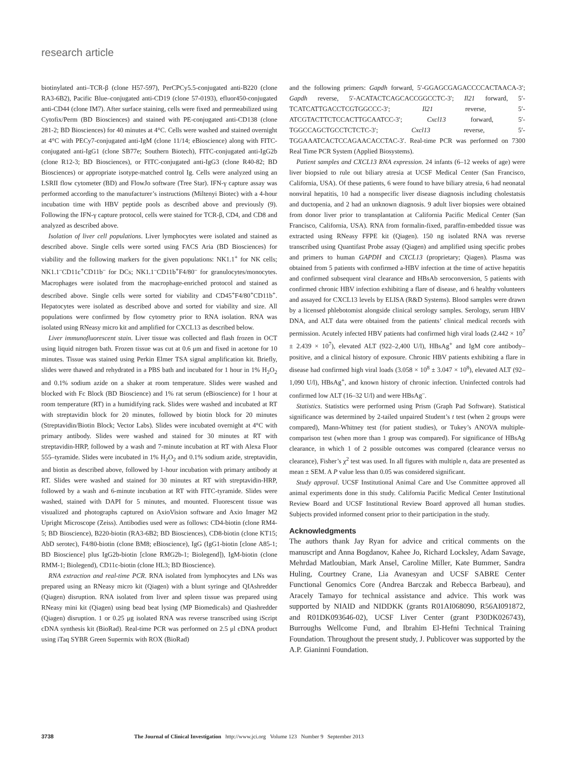research article
biotinylated anti–TCR-β (clone H57-597), PerCPCy5.5-conjugated anti-B220 (clone RA3-6B2), Pacific Blue–conjugated anti-CD19 (clone 57-0193), efluor450-conjugated anti-CD44 (clone IM7). After surface staining, cells were fixed and permeabilized using Cytofix/Perm (BD Biosciences) and stained with PE-conjugated anti-CD138 (clone 281-2; BD Biosciences) for 40 minutes at 4°C. Cells were washed and stained overnight at 4°C with PECy7-conjugated anti-IgM (clone 11/14; eBioscience) along with FITC-conjugated anti-IgG1 (clone SB77e; Southern Biotech), FITC-conjugated anti-IgG2b (clone R12-3; BD Biosciences), or FITC-conjugated anti-IgG3 (clone R40-82; BD Biosciences) or appropriate isotype-matched control Ig. Cells were analyzed using an LSRII flow cytometer (BD) and FlowJo software (Tree Star). IFN-γ capture assay was performed according to the manufacturer’s instructions (Miltenyi Biotec) with a 4-hour incubation time with HBV peptide pools as described above and previously (9). Following the IFN-γ capture protocol, cells were stained for TCR-β, CD4, and CD8 and analyzed as described above.
Isolation of liver cell populations. Liver lymphocytes were isolated and stained as described above. Single cells were sorted using FACS Aria (BD Biosciences) for viability and the following markers for the given populations: NK1.1<sup>+</sup> for NK cells; NK1.1<sup>–</sup>CD11c<sup>+</sup>CD11b<sup>–</sup> for DCs; NK1.1<sup>–</sup>CD11b<sup>+</sup>F4/80<sup>–</sup> for granulocytes/monocytes. Macrophages were isolated from the macrophage-enriched protocol and stained as described above. Single cells were sorted for viability and CD45<sup>+</sup>F4/80<sup>+</sup>CD11b<sup>+</sup>. Hepatocytes were isolated as described above and sorted for viability and size. All populations were confirmed by flow cytometry prior to RNA isolation. RNA was isolated using RNeasy micro kit and amplified for CXCL13 as described below.
Liver immunofluorescent stain. Liver tissue was collected and flash frozen in OCT using liquid nitrogen bath. Frozen tissue was cut at 0.6 μm and fixed in acetone for 10 minutes. Tissue was stained using Perkin Elmer TSA signal amplification kit. Briefly, slides were thawed and rehydrated in a PBS bath and incubated for 1 hour in 1% H<sub>2</sub>O<sub>2</sub> and 0.1% sodium azide on a shaker at room temperature. Slides were washed and blocked with Fc Block (BD Bioscience) and 1% rat serum (eBioscience) for 1 hour at room temperature (RT) in a humidifying rack. Slides were washed and incubated at RT with streptavidin block for 20 minutes, followed by biotin block for 20 minutes (Streptavidin/Biotin Block; Vector Labs). Slides were incubated overnight at 4°C with primary antibody. Slides were washed and stained for 30 minutes at RT with streptavidin-HRP, followed by a wash and 7-minute incubation at RT with Alexa Fluor 555–tyramide. Slides were incubated in 1% H<sub>2</sub>O<sub>2</sub> and 0.1% sodium azide, streptavidin, and biotin as described above, followed by 1-hour incubation with primary antibody at RT. Slides were washed and stained for 30 minutes at RT with streptavidin-HRP, followed by a wash and 6-minute incubation at RT with FITC-tyramide. Slides were washed, stained with DAPI for 5 minutes, and mounted. Fluorescent tissue was visualized and photographs captured on AxioVision software and Axio Imager M2 Upright Microscope (Zeiss). Antibodies used were as follows: CD4-biotin (clone RM4-5; BD Bioscience), B220-biotin (RA3-6B2; BD Biosciences), CD8-biotin (clone KT15; AbD serotec), F4/80-biotin (clone BM8; eBioscience), IgG (IgG1-biotin [clone A85-1; BD Bioscience] plus IgG2b-biotin [clone RMG2b-1; Biolegend]), IgM-biotin (clone RMM-1; Biolegend), CD11c-biotin (clone HL3; BD Bioscience).
RNA extraction and real-time PCR. RNA isolated from lymphocytes and LNs was prepared using an RNeasy micro kit (Qiagen) with a blunt syringe and QIAshredder (Qiagen) disruption. RNA isolated from liver and spleen tissue was prepared using RNeasy mini kit (Qiagen) using bead beat lysing (MP Biomedicals) and Qiashredder (Qiagen) disruption. 1 or 0.25 μg isolated RNA was reverse transcribed using iScript cDNA synthesis kit (BioRad). Real-time PCR was performed on 2.5 μl cDNA product using iTaq SYBR Green Supermix with ROX (BioRad)
and the following primers: Gapdh forward, 5′-GGAGCGAGACCCCACTAACA-3′; Gapdh reverse, 5′-ACATACTCAGCACCGGCCTC-3′; Il21 forward, 5′-TCATCATTGACCTCGTGGCCC-3′; Il21 reverse, 5′-ATCGTACTTCTCCACTTGCAATCC-3′; Cxcl13 forward, 5′-TGGCCAGCTGCCTCTCTC-3′; Cxcl13 reverse, 5′-TGGAAATCACTCCAGAACACCTAC-3′. Real-time PCR was performed on 7300 Real Time PCR System (Applied Biosystems).
Patient samples and CXCL13 RNA expression. 24 infants (6–12 weeks of age) were liver biopsied to rule out biliary atresia at UCSF Medical Center (San Francisco, California, USA). Of these patients, 6 were found to have biliary atresia, 6 had neonatal nonviral hepatitis, 10 had a nonspecific liver disease diagnosis including cholestatsis and ductopenia, and 2 had an unknown diagnosis. 9 adult liver biopsies were obtained from donor liver prior to transplantation at California Pacific Medical Center (San Francisco, California, USA). RNA from formalin-fixed, paraffin-embedded tissue was extracted using RNeasy FFPE kit (Qiagen). 150 ng isolated RNA was reverse transcribed using Quantifast Probe assay (Qiagen) and amplified using specific probes and primers to human GAPDH and CXCL13 (proprietary; Qiagen). Plasma was obtained from 5 patients with confirmed a-HBV infection at the time of active hepatitis and confirmed subsequent viral clearance and HBsAb seroconversion, 5 patients with confirmed chronic HBV infection exhibiting a flare of disease, and 6 healthy volunteers and assayed for CXCL13 levels by ELISA (R&D Systems). Blood samples were drawn by a licensed phlebotomist alongside clinical serology samples. Serology, serum HBV DNA, and ALT data were obtained from the patients’ clinical medical records with permission. Acutely infected HBV patients had confirmed high viral loads (2.442 × 10<sup>7</sup> ± 2.439 × 10<sup>7</sup>), elevated ALT (922–2,400 U/l), HBsAg<sup>+</sup> and IgM core antibody–positive, and a clinical history of exposure. Chronic HBV patients exhibiting a flare in disease had confirmed high viral loads (3.058 × 10<sup>8</sup> ± 3.047 × 10<sup>8</sup>), elevated ALT (92–1,090 U/l), HBsAg<sup>+</sup>, and known history of chronic infection. Uninfected controls had confirmed low ALT (16–32 U/l) and were HBsAg<sup>–</sup>.
Statistics. Statistics were performed using Prism (Graph Pad Software). Statistical significance was determined by 2-tailed unpaired Student’s t test (when 2 groups were compared), Mann-Whitney test (for patient studies), or Tukey’s ANOVA multiple-comparison test (when more than 1 group was compared). For significance of HBsAg clearance, in which 1 of 2 possible outcomes was compared (clearance versus no clearance), Fisher’s χ<sup>2</sup> test was used. In all figures with multiple n, data are presented as mean ± SEM. A P value less than 0.05 was considered significant.
Study approval. UCSF Institutional Animal Care and Use Committee approved all animal experiments done in this study. California Pacific Medical Center Institutional Review Board and UCSF Institutional Review Board approved all human studies. Subjects provided informed consent prior to their participation in the study.
Acknowledgments
The authors thank Jay Ryan for advice and critical comments on the manuscript and Anna Bogdanov, Kahee Jo, Richard Locksley, Adam Savage, Mehrdad Matloubian, Mark Ansel, Caroline Miller, Kate Bummer, Sandra Huling, Courtney Crane, Lia Avanesyan and UCSF SABRE Center Functional Genomics Core (Andrea Barczak and Rebecca Barbeau), and Aracely Tamayo for technical assistance and advice. This work was supported by NIAID and NIDDKK (grants R01AI068090, R56AI091872, and R01DK093646-02), UCSF Liver Center (grant P30DK026743), Burroughs Wellcome Fund, and Ibrahim El-Hefni Technical Training Foundation. Throughout the present study, J. Publicover was supported by the A.P. Gianinni Foundation.
3738 The Journal of Clinical Investigation http://www.jci.org Volume 123 Number 9 September 2013